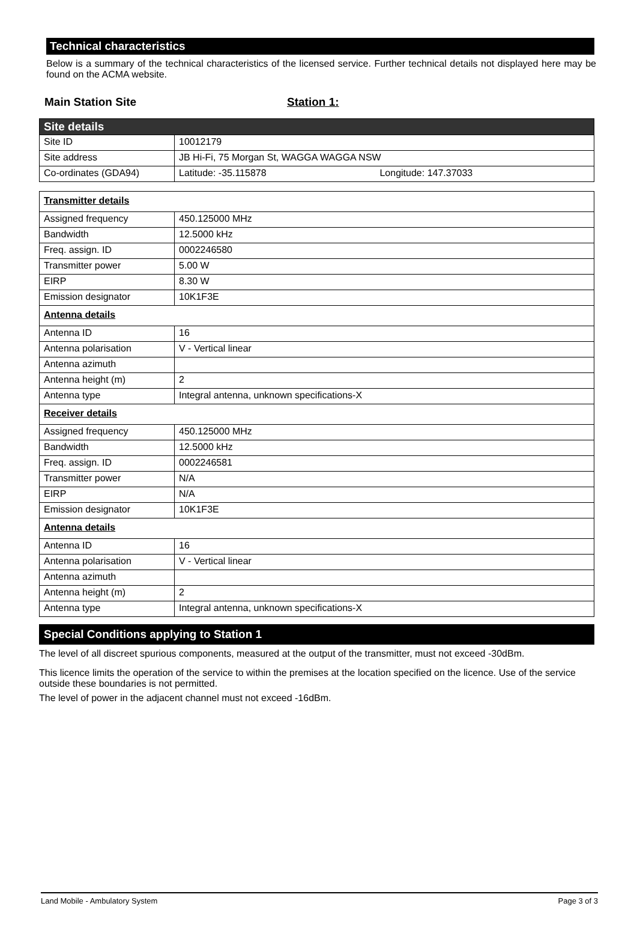Technical characteristics
Below is a summary of the technical characteristics of the licensed service. Further technical details not displayed here may be found on the ACMA website.
Main Station Site Station 1:
| Site details | |
| Site ID | 10012179 |
| Site address | JB Hi-Fi, 75 Morgan St, WAGGA WAGGA NSW |
| Co-ordinates (GDA94) | Latitude: -35.115878 Longitude: 147.37033 |
| Transmitter details | |
| Assigned frequency | 450.125000 MHz |
| Bandwidth | 12.5000 kHz |
| Freq. assign. ID | 0002246580 |
| Transmitter power | 5.00 W |
| EIRP | 8.30 W |
| Emission designator | 10K1F3E |
| Antenna details | |
| Antenna ID | 16 |
| Antenna polarisation | V - Vertical linear |
| Antenna azimuth | |
| Antenna height (m) | 2 |
| Antenna type | Integral antenna, unknown specifications-X |
| Receiver details | |
| Assigned frequency | 450.125000 MHz |
| Bandwidth | 12.5000 kHz |
| Freq. assign. ID | 0002246581 |
| Transmitter power | N/A |
| EIRP | N/A |
| Emission designator | 10K1F3E |
| Antenna details | |
| Antenna ID | 16 |
| Antenna polarisation | V - Vertical linear |
| Antenna azimuth | |
| Antenna height (m) | 2 |
| Antenna type | Integral antenna, unknown specifications-X |
Special Conditions applying to Station 1
The level of all discreet spurious components, measured at the output of the transmitter, must not exceed -30dBm.
This licence limits the operation of the service to within the premises at the location specified on the licence. Use of the service outside these boundaries is not permitted.
The level of power in the adjacent channel must not exceed -16dBm.
Land Mobile - Ambulatory System Page 3 of 3